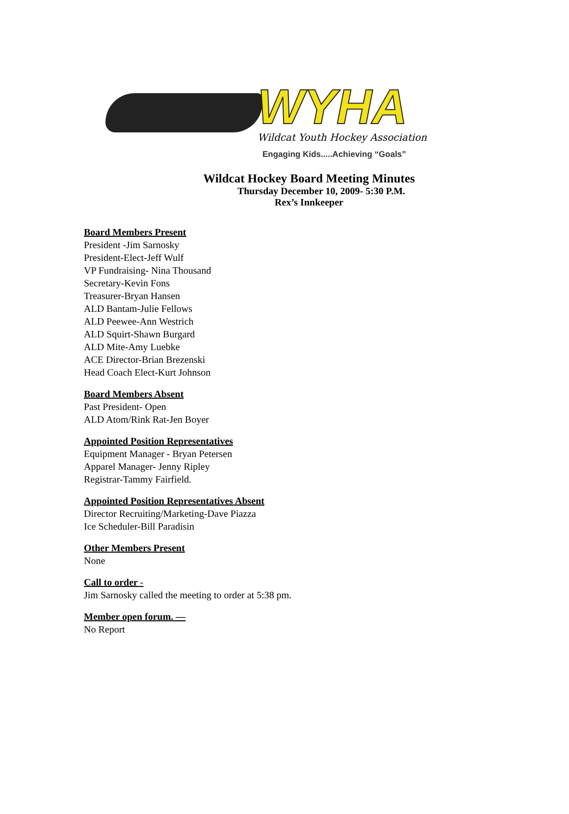WYHA
Wildcat Youth Hockey Association
Engaging Kids.....Achieving “Goals”
Wildcat Hockey Board Meeting Minutes
Thursday December 10, 2009- 5:30 P.M.
Rex’s Innkeeper
Board Members Present
President -Jim Sarnosky
President-Elect-Jeff Wulf
VP Fundraising- Nina Thousand
Secretary-Kevin Fons
Treasurer-Bryan Hansen
ALD Bantam-Julie Fellows
ALD Peewee-Ann Westrich
ALD Squirt-Shawn Burgard
ALD Mite-Amy Luebke
ACE Director-Brian Brezenski
Head Coach Elect-Kurt Johnson
Board Members Absent
Past President- Open
ALD Atom/Rink Rat-Jen Boyer
Appointed Position Representatives
Equipment Manager - Bryan Petersen
Apparel Manager- Jenny Ripley
Registrar-Tammy Fairfield.
Appointed Position Representatives Absent
Director Recruiting/Marketing-Dave Piazza
Ice Scheduler-Bill Paradisin
Other Members Present
None
Call to order -
Jim Sarnosky called the meeting to order at 5:38 pm.
Member open forum. —
No Report